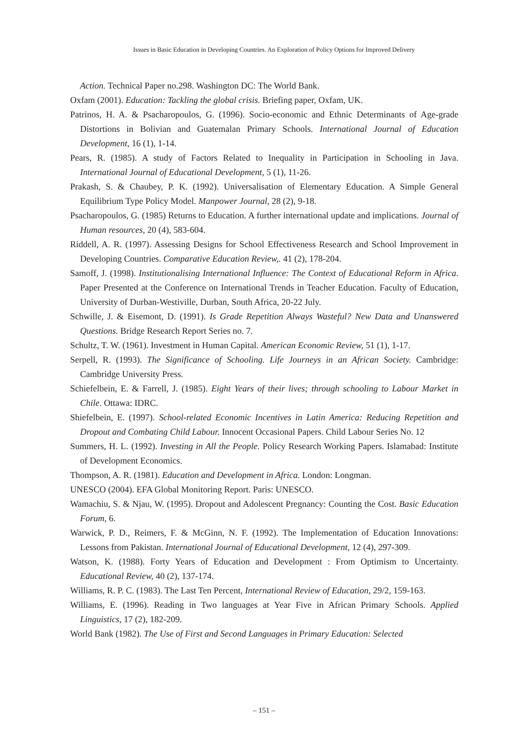Issues in Basic Education in Developing Countries. An Exploration of Policy Options for Improved Delivery
Action. Technical Paper no.298. Washington DC: The World Bank.
Oxfam (2001). Education: Tackling the global crisis. Briefing paper, Oxfam, UK.
Patrinos, H. A. & Psacharopoulos, G. (1996). Socio-economic and Ethnic Determinants of Age-grade Distortions in Bolivian and Guatemalan Primary Schools. International Journal of Education Development, 16 (1), 1-14.
Pears, R. (1985). A study of Factors Related to Inequality in Participation in Schooling in Java. International Journal of Educational Development, 5 (1), 11-26.
Prakash, S. & Chaubey, P. K. (1992). Universalisation of Elementary Education. A Simple General Equilibrium Type Policy Model. Manpower Journal, 28 (2), 9-18.
Psacharopoulos, G. (1985) Returns to Education. A further international update and implications. Journal of Human resources, 20 (4), 583-604.
Riddell, A. R. (1997). Assessing Designs for School Effectiveness Research and School Improvement in Developing Countries. Comparative Education Review,. 41 (2), 178-204.
Samoff, J. (1998). Institutionalising International Influence: The Context of Educational Reform in Africa. Paper Presented at the Conference on International Trends in Teacher Education. Faculty of Education, University of Durban-Westiville, Durban, South Africa, 20-22 July.
Schwille, J. & Eisemont, D. (1991). Is Grade Repetition Always Wasteful? New Data and Unanswered Questions. Bridge Research Report Series no. 7.
Schultz, T. W. (1961). Investment in Human Capital. American Economic Review, 51 (1), 1-17.
Serpell, R. (1993). The Significance of Schooling. Life Journeys in an African Society. Cambridge: Cambridge University Press.
Schiefelbein, E. & Farrell, J. (1985). Eight Years of their lives; through schooling to Labour Market in Chile. Ottawa: IDRC.
Shiefelbein, E. (1997). School-related Economic Incentives in Latin America: Reducing Repetition and Dropout and Combating Child Labour. Innocent Occasional Papers. Child Labour Series No. 12
Summers, H. L. (1992). Investing in All the People. Policy Research Working Papers. Islamabad: Institute of Development Economics.
Thompson, A. R. (1981). Education and Development in Africa. London: Longman.
UNESCO (2004). EFA Global Monitoring Report. Paris: UNESCO.
Wamachiu, S. & Njau, W. (1995). Dropout and Adolescent Pregnancy: Counting the Cost. Basic Education Forum, 6.
Warwick, P. D., Reimers, F. & McGinn, N. F. (1992). The Implementation of Education Innovations: Lessons from Pakistan. International Journal of Educational Development, 12 (4), 297-309.
Watson, K. (1988). Forty Years of Education and Development : From Optimism to Uncertainty. Educational Review, 40 (2), 137-174.
Williams, R. P. C. (1983). The Last Ten Percent, International Review of Education, 29/2, 159-163.
Williams, E. (1996). Reading in Two languages at Year Five in African Primary Schools. Applied Linguistics, 17 (2), 182-209.
World Bank (1982). The Use of First and Second Languages in Primary Education: Selected
– 151 –